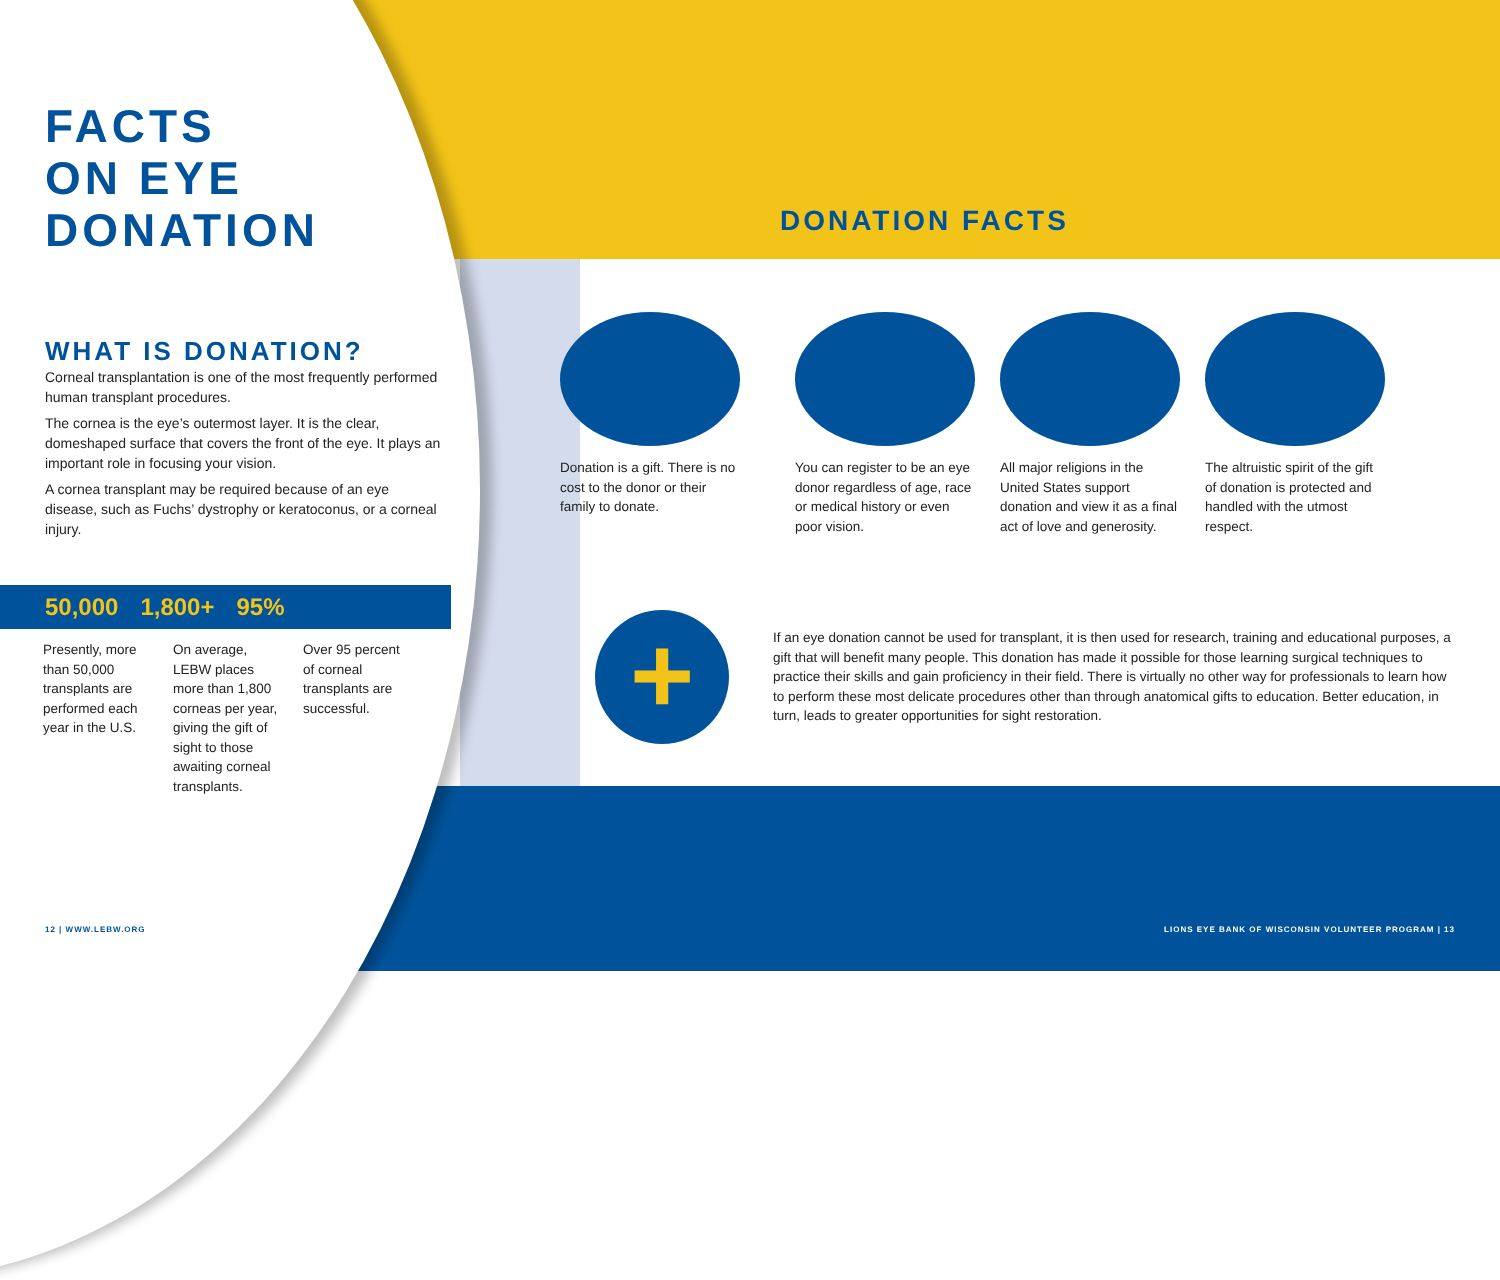FACTS
ON EYE
DONATION
WHAT IS DONATION?
Corneal transplantation is one of the most frequently performed human transplant procedures.
The cornea is the eye’s outermost layer. It is the clear, domeshaped surface that covers the front of the eye. It plays an important role in focusing your vision.
A cornea transplant may be required because of an eye disease, such as Fuchs’ dystrophy or keratoconus, or a corneal injury.
50,000 1,800+ 95%
Presently, more than 50,000 transplants are performed each year in the U.S.
On average, LEBW places more than 1,800 corneas per year, giving the gift of sight to those awaiting corneal transplants.
Over 95 percent of corneal transplants are successful.
DONATION FACTS
Donation is a gift. There is no cost to the donor or their family to donate.
You can register to be an eye donor regardless of age, race or medical history or even poor vision.
All major religions in the United States support donation and view it as a final act of love and generosity.
The altruistic spirit of the gift of donation is protected and handled with the utmost respect.
+
If an eye donation cannot be used for transplant, it is then used for research, training and educational purposes, a gift that will benefit many people. This donation has made it possible for those learning surgical techniques to practice their skills and gain proficiency in their field. There is virtually no other way for professionals to learn how to perform these most delicate procedures other than through anatomical gifts to education. Better education, in turn, leads to greater opportunities for sight restoration.
12 | WWW.LEBW.ORG
LIONS EYE BANK OF WISCONSIN VOLUNTEER PROGRAM | 13